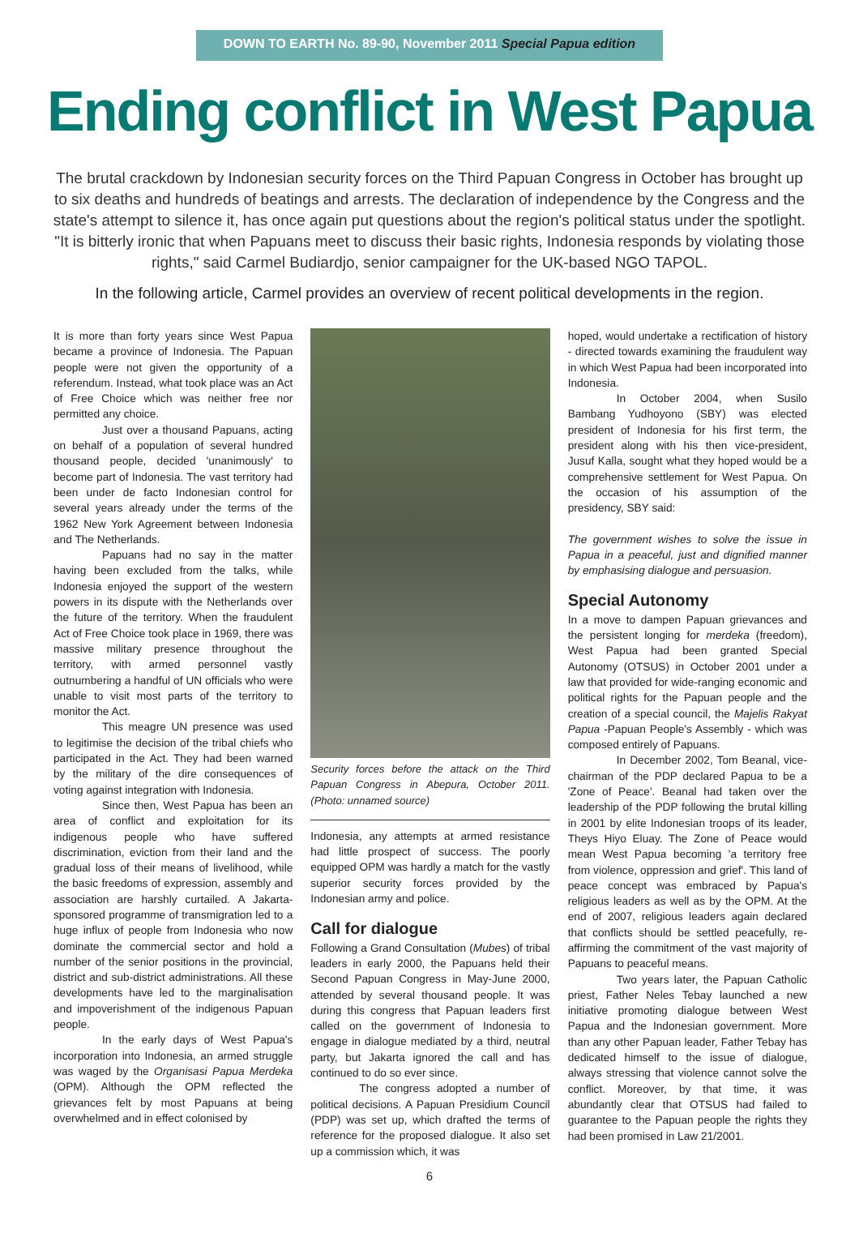DOWN TO EARTH No. 89-90, November 2011 Special Papua edition
Ending conflict in West Papua
The brutal crackdown by Indonesian security forces on the Third Papuan Congress in October has brought up to six deaths and hundreds of beatings and arrests. The declaration of independence by the Congress and the state's attempt to silence it, has once again put questions about the region's political status under the spotlight. "It is bitterly ironic that when Papuans meet to discuss their basic rights, Indonesia responds by violating those rights," said Carmel Budiardjo, senior campaigner for the UK-based NGO TAPOL.
In the following article, Carmel provides an overview of recent political developments in the region.
It is more than forty years since West Papua became a province of Indonesia. The Papuan people were not given the opportunity of a referendum. Instead, what took place was an Act of Free Choice which was neither free nor permitted any choice.
Just over a thousand Papuans, acting on behalf of a population of several hundred thousand people, decided 'unanimously' to become part of Indonesia. The vast territory had been under de facto Indonesian control for several years already under the terms of the 1962 New York Agreement between Indonesia and The Netherlands.
Papuans had no say in the matter having been excluded from the talks, while Indonesia enjoyed the support of the western powers in its dispute with the Netherlands over the future of the territory. When the fraudulent Act of Free Choice took place in 1969, there was massive military presence throughout the territory, with armed personnel vastly outnumbering a handful of UN officials who were unable to visit most parts of the territory to monitor the Act.
This meagre UN presence was used to legitimise the decision of the tribal chiefs who participated in the Act. They had been warned by the military of the dire consequences of voting against integration with Indonesia.
Since then, West Papua has been an area of conflict and exploitation for its indigenous people who have suffered discrimination, eviction from their land and the gradual loss of their means of livelihood, while the basic freedoms of expression, assembly and association are harshly curtailed. A Jakarta-sponsored programme of transmigration led to a huge influx of people from Indonesia who now dominate the commercial sector and hold a number of the senior positions in the provincial, district and sub-district administrations. All these developments have led to the marginalisation and impoverishment of the indigenous Papuan people.
In the early days of West Papua's incorporation into Indonesia, an armed struggle was waged by the Organisasi Papua Merdeka (OPM). Although the OPM reflected the grievances felt by most Papuans at being overwhelmed and in effect colonised by
Security forces before the attack on the Third Papuan Congress in Abepura, October 2011. (Photo: unnamed source)
Indonesia, any attempts at armed resistance had little prospect of success. The poorly equipped OPM was hardly a match for the vastly superior security forces provided by the Indonesian army and police.
Call for dialogue
Following a Grand Consultation (Mubes) of tribal leaders in early 2000, the Papuans held their Second Papuan Congress in May-June 2000, attended by several thousand people. It was during this congress that Papuan leaders first called on the government of Indonesia to engage in dialogue mediated by a third, neutral party, but Jakarta ignored the call and has continued to do so ever since.
The congress adopted a number of political decisions. A Papuan Presidium Council (PDP) was set up, which drafted the terms of reference for the proposed dialogue. It also set up a commission which, it was
hoped, would undertake a rectification of history - directed towards examining the fraudulent way in which West Papua had been incorporated into Indonesia.
In October 2004, when Susilo Bambang Yudhoyono (SBY) was elected president of Indonesia for his first term, the president along with his then vice-president, Jusuf Kalla, sought what they hoped would be a comprehensive settlement for West Papua. On the occasion of his assumption of the presidency, SBY said:
The government wishes to solve the issue in Papua in a peaceful, just and dignified manner by emphasising dialogue and persuasion.
Special Autonomy
In a move to dampen Papuan grievances and the persistent longing for merdeka (freedom), West Papua had been granted Special Autonomy (OTSUS) in October 2001 under a law that provided for wide-ranging economic and political rights for the Papuan people and the creation of a special council, the Majelis Rakyat Papua -Papuan People's Assembly - which was composed entirely of Papuans.
In December 2002, Tom Beanal, vice-chairman of the PDP declared Papua to be a 'Zone of Peace'. Beanal had taken over the leadership of the PDP following the brutal killing in 2001 by elite Indonesian troops of its leader, Theys Hiyo Eluay. The Zone of Peace would mean West Papua becoming 'a territory free from violence, oppression and grief'. This land of peace concept was embraced by Papua's religious leaders as well as by the OPM. At the end of 2007, religious leaders again declared that conflicts should be settled peacefully, re-affirming the commitment of the vast majority of Papuans to peaceful means.
Two years later, the Papuan Catholic priest, Father Neles Tebay launched a new initiative promoting dialogue between West Papua and the Indonesian government. More than any other Papuan leader, Father Tebay has dedicated himself to the issue of dialogue, always stressing that violence cannot solve the conflict. Moreover, by that time, it was abundantly clear that OTSUS had failed to guarantee to the Papuan people the rights they had been promised in Law 21/2001.
6